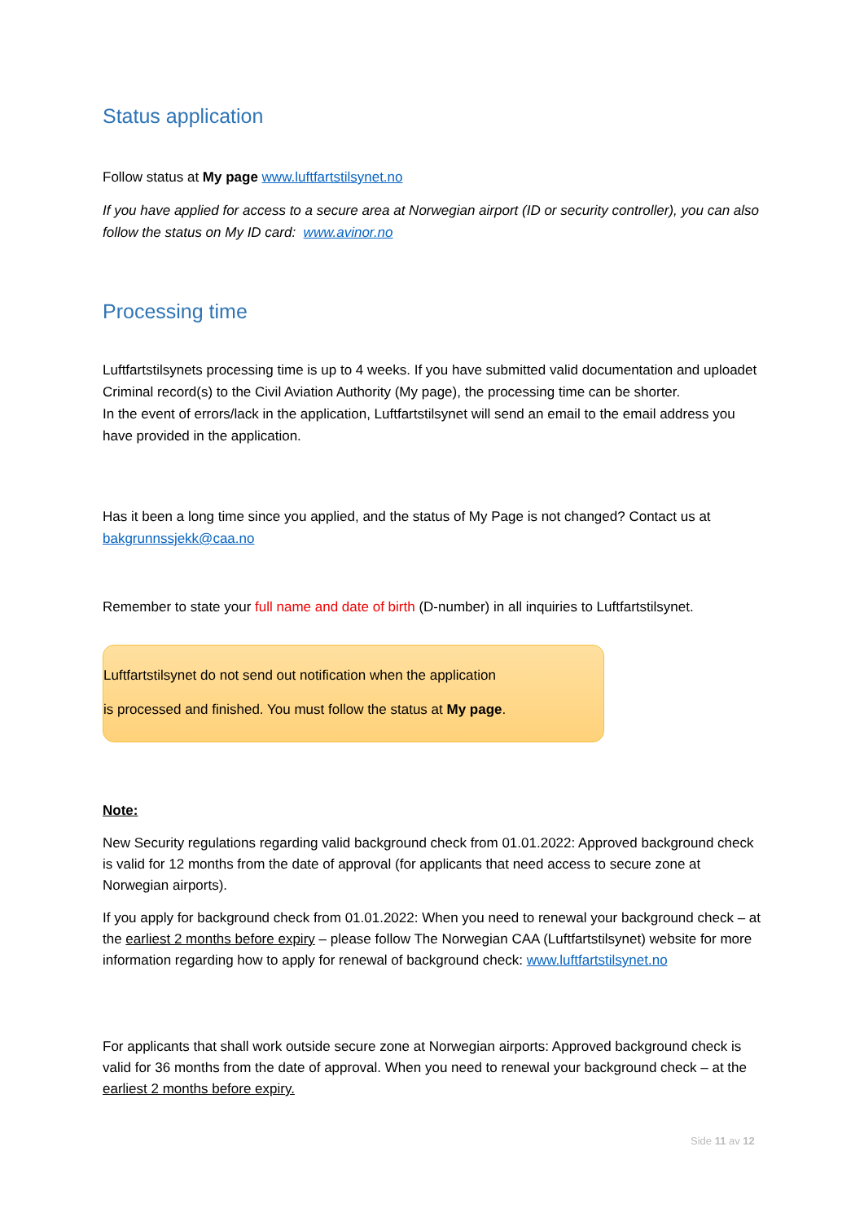Status application
Follow status at My page www.luftfartstilsynet.no
If you have applied for access to a secure area at Norwegian airport (ID or security controller), you can also follow the status on My ID card: www.avinor.no
Processing time
Luftfartstilsynets processing time is up to 4 weeks. If you have submitted valid documentation and uploadet Criminal record(s) to the Civil Aviation Authority (My page), the processing time can be shorter.
In the event of errors/lack in the application, Luftfartstilsynet will send an email to the email address you have provided in the application.
Has it been a long time since you applied, and the status of My Page is not changed? Contact us at bakgrunnssjekk@caa.no
Remember to state your full name and date of birth (D-number) in all inquiries to Luftfartstilsynet.
Luftfartstilsynet do not send out notification when the application
is processed and finished. You must follow the status at My page.
Note:
New Security regulations regarding valid background check from 01.01.2022: Approved background check is valid for 12 months from the date of approval (for applicants that need access to secure zone at Norwegian airports).
If you apply for background check from 01.01.2022: When you need to renewal your background check – at the earliest 2 months before expiry – please follow The Norwegian CAA (Luftfartstilsynet) website for more information regarding how to apply for renewal of background check: www.luftfartstilsynet.no
For applicants that shall work outside secure zone at Norwegian airports: Approved background check is valid for 36 months from the date of approval. When you need to renewal your background check – at the earliest 2 months before expiry.
Side 11 av 12